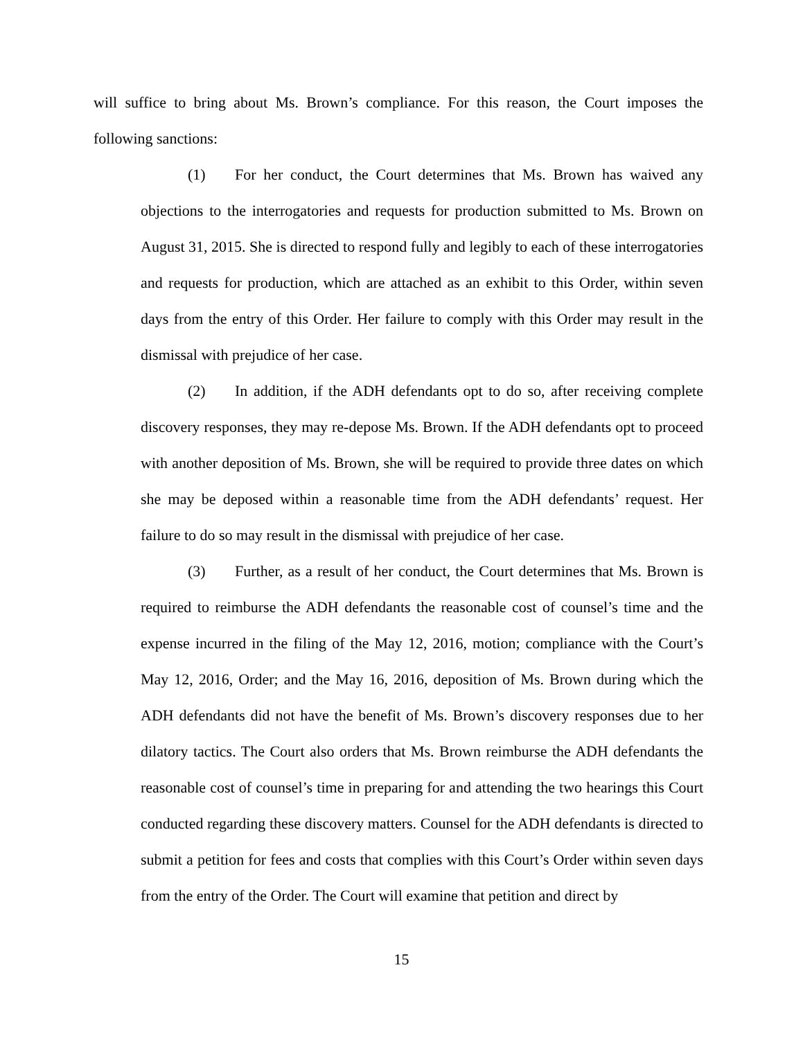will suffice to bring about Ms. Brown’s compliance. For this reason, the Court imposes the following sanctions:
(1) For her conduct, the Court determines that Ms. Brown has waived any objections to the interrogatories and requests for production submitted to Ms. Brown on August 31, 2015. She is directed to respond fully and legibly to each of these interrogatories and requests for production, which are attached as an exhibit to this Order, within seven days from the entry of this Order. Her failure to comply with this Order may result in the dismissal with prejudice of her case.
(2) In addition, if the ADH defendants opt to do so, after receiving complete discovery responses, they may re-depose Ms. Brown. If the ADH defendants opt to proceed with another deposition of Ms. Brown, she will be required to provide three dates on which she may be deposed within a reasonable time from the ADH defendants’ request. Her failure to do so may result in the dismissal with prejudice of her case.
(3) Further, as a result of her conduct, the Court determines that Ms. Brown is required to reimburse the ADH defendants the reasonable cost of counsel’s time and the expense incurred in the filing of the May 12, 2016, motion; compliance with the Court’s May 12, 2016, Order; and the May 16, 2016, deposition of Ms. Brown during which the ADH defendants did not have the benefit of Ms. Brown’s discovery responses due to her dilatory tactics. The Court also orders that Ms. Brown reimburse the ADH defendants the reasonable cost of counsel’s time in preparing for and attending the two hearings this Court conducted regarding these discovery matters. Counsel for the ADH defendants is directed to submit a petition for fees and costs that complies with this Court’s Order within seven days from the entry of the Order. The Court will examine that petition and direct by
15